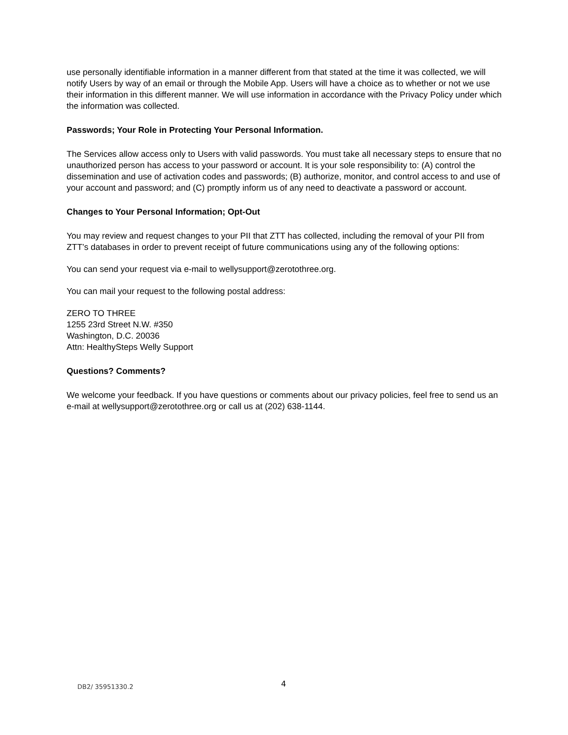use personally identifiable information in a manner different from that stated at the time it was collected, we will notify Users by way of an email or through the Mobile App. Users will have a choice as to whether or not we use their information in this different manner. We will use information in accordance with the Privacy Policy under which the information was collected.
Passwords; Your Role in Protecting Your Personal Information.
The Services allow access only to Users with valid passwords. You must take all necessary steps to ensure that no unauthorized person has access to your password or account. It is your sole responsibility to: (A) control the dissemination and use of activation codes and passwords; (B) authorize, monitor, and control access to and use of your account and password; and (C) promptly inform us of any need to deactivate a password or account.
Changes to Your Personal Information; Opt-Out
You may review and request changes to your PII that ZTT has collected, including the removal of your PII from ZTT’s databases in order to prevent receipt of future communications using any of the following options:
You can send your request via e-mail to wellysupport@zerotothree.org.
You can mail your request to the following postal address:
ZERO TO THREE
1255 23rd Street N.W. #350
Washington, D.C. 20036
Attn: HealthySteps Welly Support
Questions? Comments?
We welcome your feedback. If you have questions or comments about our privacy policies, feel free to send us an e-mail at wellysupport@zerotothree.org or call us at (202) 638-1144.
DB2/ 35951330.2 4